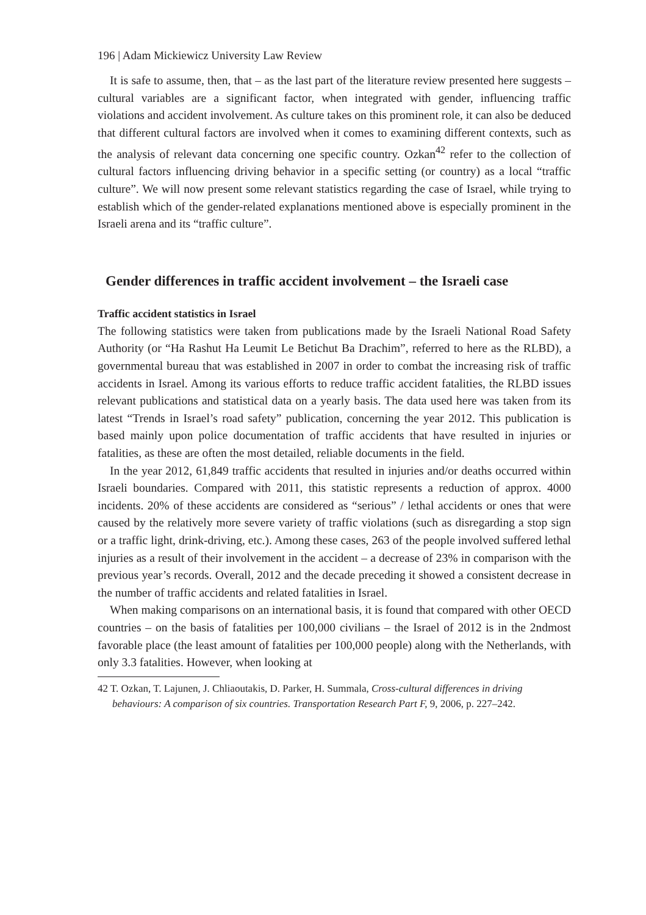196 | Adam Mickiewicz University Law Review
It is safe to assume, then, that – as the last part of the literature review presented here suggests – cultural variables are a significant factor, when integrated with gender, influencing traffic violations and accident involvement. As culture takes on this prominent role, it can also be deduced that different cultural factors are involved when it comes to examining different contexts, such as the analysis of relevant data concerning one specific country. Ozkan<sup>42</sup> refer to the collection of cultural factors influencing driving behavior in a specific setting (or country) as a local “traffic culture”. We will now present some relevant statistics regarding the case of Israel, while trying to establish which of the gender-related explanations mentioned above is especially prominent in the Israeli arena and its “traffic culture”.
Gender differences in traffic accident involvement – the Israeli case
Traffic accident statistics in Israel
The following statistics were taken from publications made by the Israeli National Road Safety Authority (or “Ha Rashut Ha Leumit Le Betichut Ba Drachim”, referred to here as the RLBD), a governmental bureau that was established in 2007 in order to combat the increasing risk of traffic accidents in Israel. Among its various efforts to reduce traffic accident fatalities, the RLBD issues relevant publications and statistical data on a yearly basis. The data used here was taken from its latest “Trends in Israel’s road safety” publication, concerning the year 2012. This publication is based mainly upon police documentation of traffic accidents that have resulted in injuries or fatalities, as these are often the most detailed, reliable documents in the field.
In the year 2012, 61,849 traffic accidents that resulted in injuries and/or deaths occurred within Israeli boundaries. Compared with 2011, this statistic represents a reduction of approx. 4000 incidents. 20% of these accidents are considered as “serious” / lethal accidents or ones that were caused by the relatively more severe variety of traffic violations (such as disregarding a stop sign or a traffic light, drink-driving, etc.). Among these cases, 263 of the people involved suffered lethal injuries as a result of their involvement in the accident – a decrease of 23% in comparison with the previous year’s records. Overall, 2012 and the decade preceding it showed a consistent decrease in the number of traffic accidents and related fatalities in Israel.
When making comparisons on an international basis, it is found that compared with other OECD countries – on the basis of fatalities per 100,000 civilians – the Israel of 2012 is in the 2ndmost favorable place (the least amount of fatalities per 100,000 people) along with the Netherlands, with only 3.3 fatalities. However, when looking at
42 T. Ozkan, T. Lajunen, J. Chliaoutakis, D. Parker, H. Summala, Cross-cultural differences in driving behaviours: A comparison of six countries. Transportation Research Part F, 9, 2006, p. 227–242.